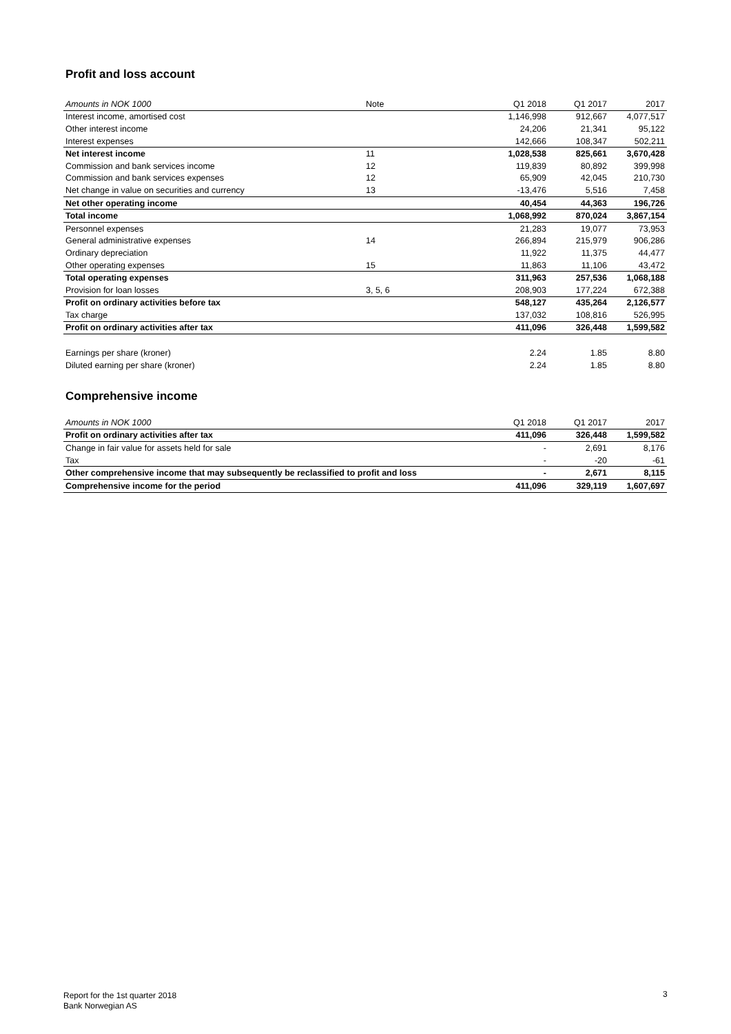Profit and loss account
| Amounts in NOK 1000 | Note | Q1 2018 | Q1 2017 | 2017 |
| Interest income, amortised cost | | 1,146,998 | 912,667 | 4,077,517 |
| Other interest income | | 24,206 | 21,341 | 95,122 |
| Interest expenses | | 142,666 | 108,347 | 502,211 |
| Net interest income | 11 | 1,028,538 | 825,661 | 3,670,428 |
| Commission and bank services income | 12 | 119,839 | 80,892 | 399,998 |
| Commission and bank services expenses | 12 | 65,909 | 42,045 | 210,730 |
| Net change in value on securities and currency | 13 | -13,476 | 5,516 | 7,458 |
| Net other operating income | | 40,454 | 44,363 | 196,726 |
| Total income | | 1,068,992 | 870,024 | 3,867,154 |
| Personnel expenses | | 21,283 | 19,077 | 73,953 |
| General administrative expenses | 14 | 266,894 | 215,979 | 906,286 |
| Ordinary depreciation | | 11,922 | 11,375 | 44,477 |
| Other operating expenses | 15 | 11,863 | 11,106 | 43,472 |
| Total operating expenses | | 311,963 | 257,536 | 1,068,188 |
| Provision for loan losses | 3, 5, 6 | 208,903 | 177,224 | 672,388 |
| Profit on ordinary activities before tax | | 548,127 | 435,264 | 2,126,577 |
| Tax charge | | 137,032 | 108,816 | 526,995 |
| Profit on ordinary activities after tax | | 411,096 | 326,448 | 1,599,582 |
| Earnings per share (kroner) | | 2.24 | 1.85 | 8.80 |
| Diluted earning per share (kroner) | | 2.24 | 1.85 | 8.80 |
Comprehensive income
| Amounts in NOK 1000 | Q1 2018 | Q1 2017 | 2017 |
| Profit on ordinary activities after tax | 411,096 | 326,448 | 1,599,582 |
| Change in fair value for assets held for sale | - | 2,691 | 8,176 |
| Tax | - | -20 | -61 |
| Other comprehensive income that may subsequently be reclassified to profit and loss | - | 2,671 | 8,115 |
| Comprehensive income for the period | 411,096 | 329,119 | 1,607,697 |
Report for the 1st quarter 2018
Bank Norwegian AS
3